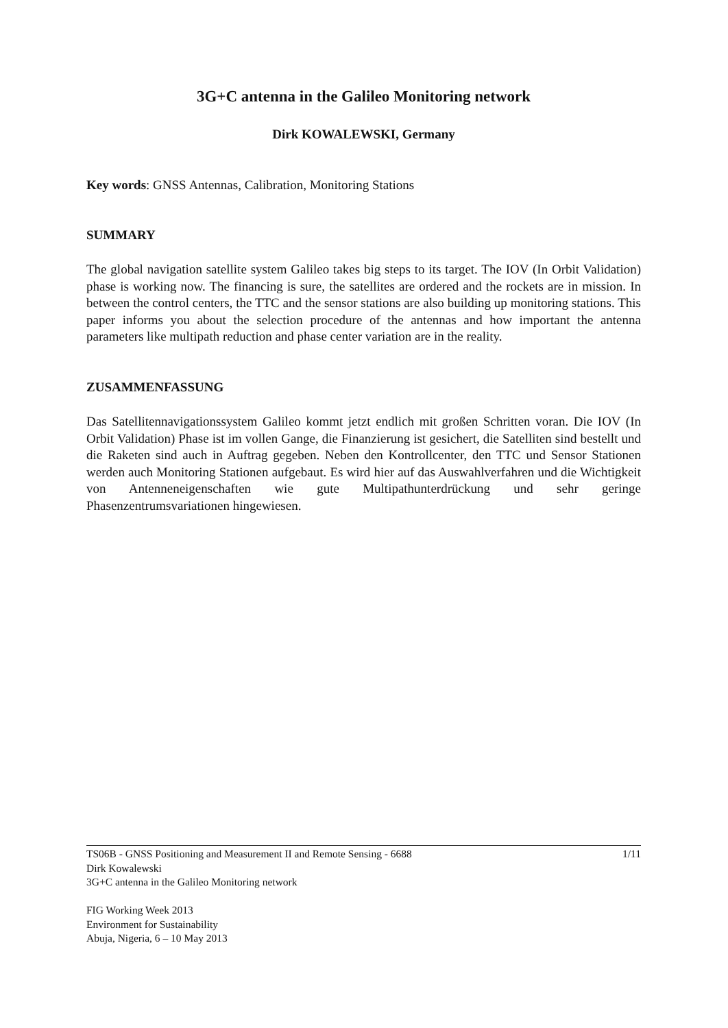3G+C antenna in the Galileo Monitoring network
Dirk KOWALEWSKI, Germany
Key words: GNSS Antennas, Calibration, Monitoring Stations
SUMMARY
The global navigation satellite system Galileo takes big steps to its target. The IOV (In Orbit Validation) phase is working now. The financing is sure, the satellites are ordered and the rockets are in mission. In between the control centers, the TTC and the sensor stations are also building up monitoring stations. This paper informs you about the selection procedure of the antennas and how important the antenna parameters like multipath reduction and phase center variation are in the reality.
ZUSAMMENFASSUNG
Das Satellitennavigationssystem Galileo kommt jetzt endlich mit großen Schritten voran. Die IOV (In Orbit Validation) Phase ist im vollen Gange, die Finanzierung ist gesichert, die Satelliten sind bestellt und die Raketen sind auch in Auftrag gegeben. Neben den Kontrollcenter, den TTC und Sensor Stationen werden auch Monitoring Stationen aufgebaut. Es wird hier auf das Auswahlverfahren und die Wichtigkeit von Antenneneigenschaften wie gute Multipathunterdrückung und sehr geringe Phasenzentrumsvariationen hingewiesen.
TS06B - GNSS Positioning and Measurement II and Remote Sensing - 6688 1/11
Dirk Kowalewski
3G+C antenna in the Galileo Monitoring network
FIG Working Week 2013
Environment for Sustainability
Abuja, Nigeria, 6 – 10 May 2013